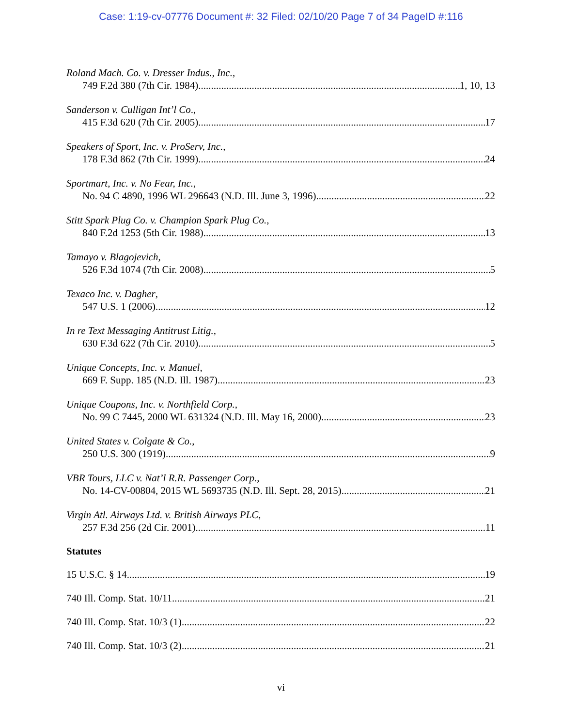Case: 1:19-cv-07776 Document #: 32 Filed: 02/10/20 Page 7 of 34 PageID #:116
Roland Mach. Co. v. Dresser Indus., Inc.,
749 F.2d 380 (7th Cir. 1984) 1, 10, 13
Sanderson v. Culligan Int’l Co.,
415 F.3d 620 (7th Cir. 2005) 17
Speakers of Sport, Inc. v. ProServ, Inc.,
178 F.3d 862 (7th Cir. 1999) 24
Sportmart, Inc. v. No Fear, Inc.,
No. 94 C 4890, 1996 WL 296643 (N.D. Ill. June 3, 1996) 22
Stitt Spark Plug Co. v. Champion Spark Plug Co.,
840 F.2d 1253 (5th Cir. 1988) 13
Tamayo v. Blagojevich,
526 F.3d 1074 (7th Cir. 2008) 5
Texaco Inc. v. Dagher,
547 U.S. 1 (2006) 12
In re Text Messaging Antitrust Litig.,
630 F.3d 622 (7th Cir. 2010) 5
Unique Concepts, Inc. v. Manuel,
669 F. Supp. 185 (N.D. Ill. 1987) 23
Unique Coupons, Inc. v. Northfield Corp.,
No. 99 C 7445, 2000 WL 631324 (N.D. Ill. May 16, 2000) 23
United States v. Colgate & Co.,
250 U.S. 300 (1919) 9
VBR Tours, LLC v. Nat’l R.R. Passenger Corp.,
No. 14-CV-00804, 2015 WL 5693735 (N.D. Ill. Sept. 28, 2015) 21
Virgin Atl. Airways Ltd. v. British Airways PLC,
257 F.3d 256 (2d Cir. 2001) 11
Statutes
15 U.S.C. § 14 19
740 Ill. Comp. Stat. 10/11 21
740 Ill. Comp. Stat. 10/3 (1) 22
740 Ill. Comp. Stat. 10/3 (2) 21
vi